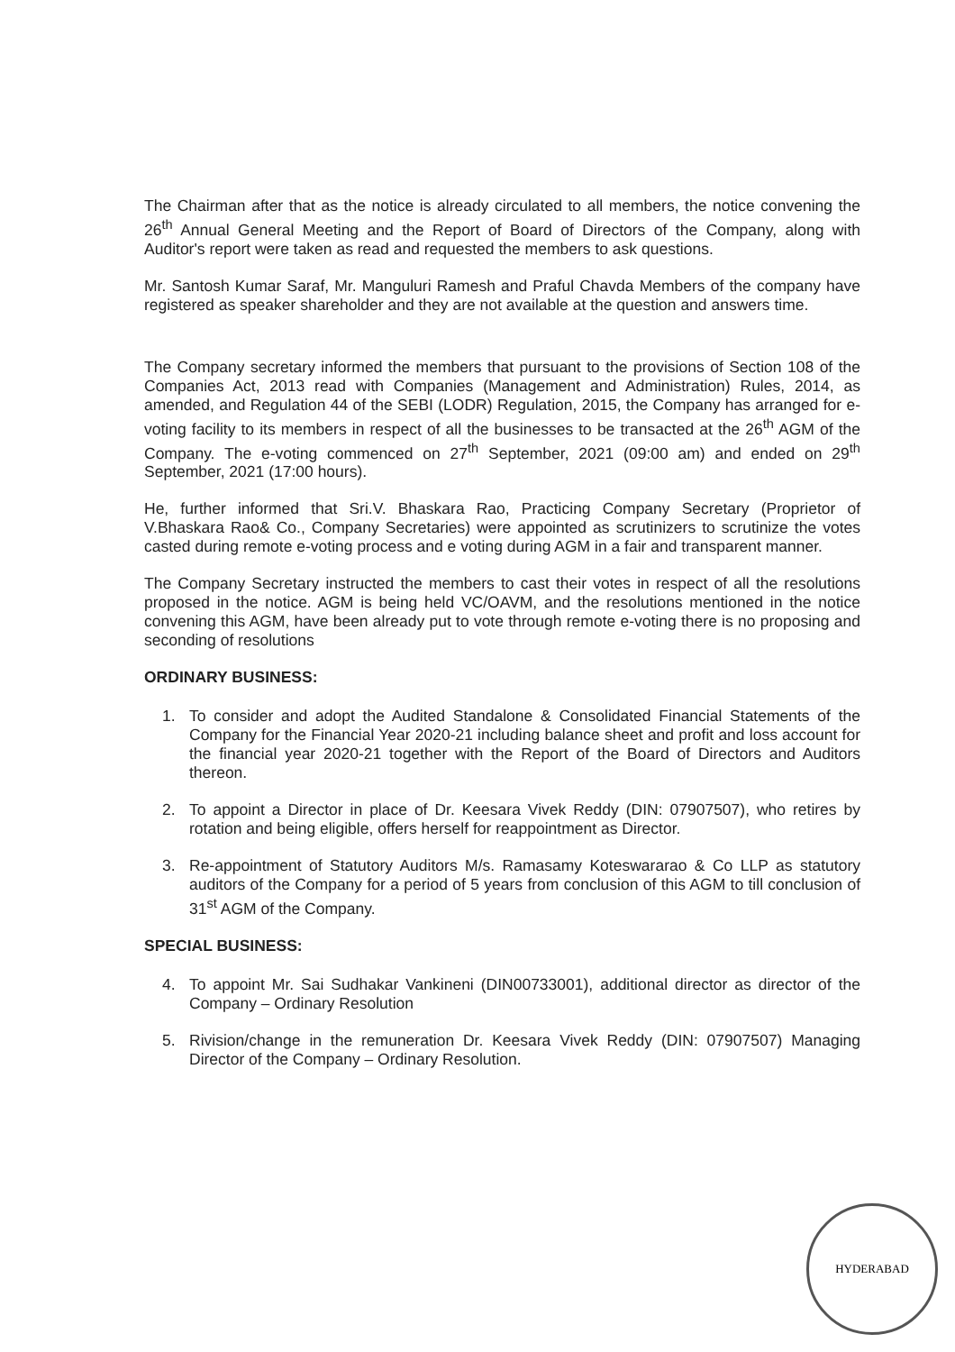The Chairman after that as the notice is already circulated to all members, the notice convening the 26<sup>th</sup> Annual General Meeting and the Report of Board of Directors of the Company, along with Auditor's report were taken as read and requested the members to ask questions.
Mr. Santosh Kumar Saraf, Mr. Manguluri Ramesh and Praful Chavda Members of the company have registered as speaker shareholder and they are not available at the question and answers time.
The Company secretary informed the members that pursuant to the provisions of Section 108 of the Companies Act, 2013 read with Companies (Management and Administration) Rules, 2014, as amended, and Regulation 44 of the SEBI (LODR) Regulation, 2015, the Company has arranged for e-voting facility to its members in respect of all the businesses to be transacted at the 26<sup>th</sup> AGM of the Company. The e-voting commenced on 27<sup>th</sup> September, 2021 (09:00 am) and ended on 29<sup>th</sup> September, 2021 (17:00 hours).
He, further informed that Sri.V. Bhaskara Rao, Practicing Company Secretary (Proprietor of V.Bhaskara Rao& Co., Company Secretaries) were appointed as scrutinizers to scrutinize the votes casted during remote e-voting process and e voting during AGM in a fair and transparent manner.
The Company Secretary instructed the members to cast their votes in respect of all the resolutions proposed in the notice. AGM is being held VC/OAVM, and the resolutions mentioned in the notice convening this AGM, have been already put to vote through remote e-voting there is no proposing and seconding of resolutions
ORDINARY BUSINESS:
1. To consider and adopt the Audited Standalone & Consolidated Financial Statements of the Company for the Financial Year 2020-21 including balance sheet and profit and loss account for the financial year 2020-21 together with the Report of the Board of Directors and Auditors thereon.
2. To appoint a Director in place of Dr. Keesara Vivek Reddy (DIN: 07907507), who retires by rotation and being eligible, offers herself for reappointment as Director.
3. Re-appointment of Statutory Auditors M/s. Ramasamy Koteswararao & Co LLP as statutory auditors of the Company for a period of 5 years from conclusion of this AGM to till conclusion of 31<sup>st</sup> AGM of the Company.
SPECIAL BUSINESS:
4. To appoint Mr. Sai Sudhakar Vankineni (DIN00733001), additional director as director of the Company – Ordinary Resolution
5. Rivision/change in the remuneration Dr. Keesara Vivek Reddy (DIN: 07907507) Managing Director of the Company – Ordinary Resolution.
HYDERABAD